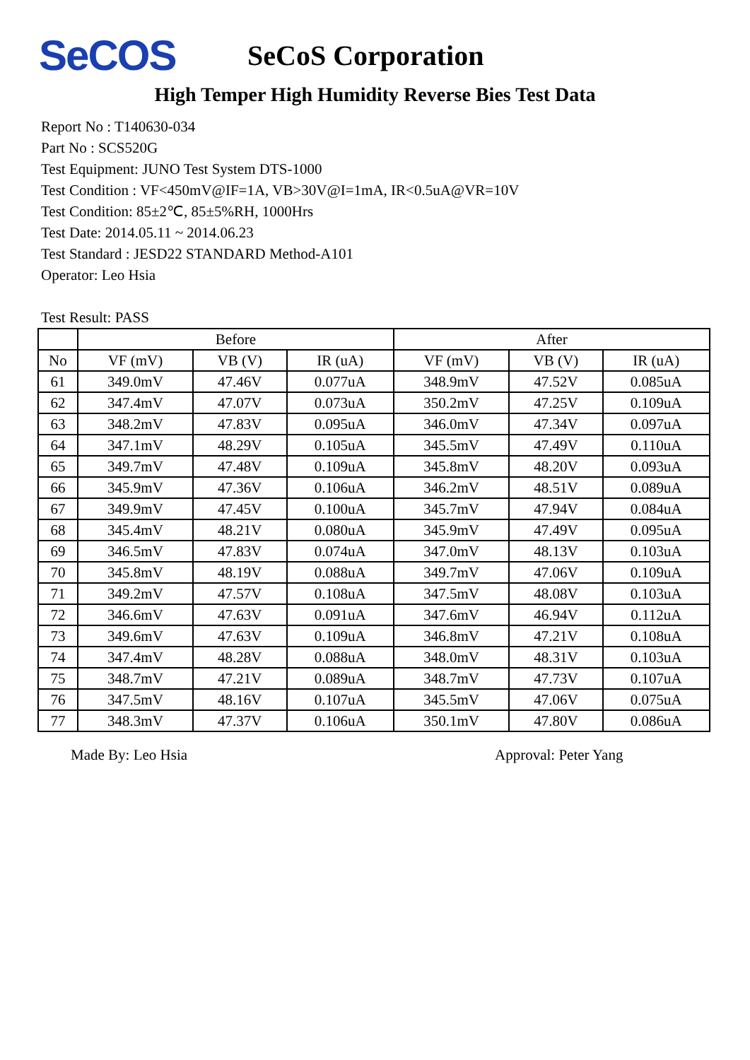SeCOS
SeCoS Corporation
High Temper High Humidity Reverse Bies Test Data
Report No : T140630-034
Part No : SCS520G
Test Equipment: JUNO Test System DTS-1000
Test Condition : VF<450mV@IF=1A, VB>30V@I=1mA, IR<0.5uA@VR=10V
Test Condition: 85±2℃, 85±5%RH, 1000Hrs
Test Date: 2014.05.11 ~ 2014.06.23
Test Standard : JESD22 STANDARD Method-A101
Operator: Leo Hsia
Test Result: PASS
| | Before | | | After | | |
| --- | --- | --- | --- | --- | --- | --- |
| No | VF (mV) | VB (V) | IR (uA) | VF (mV) | VB (V) | IR (uA) |
| 61 | 349.0mV | 47.46V | 0.077uA | 348.9mV | 47.52V | 0.085uA |
| 62 | 347.4mV | 47.07V | 0.073uA | 350.2mV | 47.25V | 0.109uA |
| 63 | 348.2mV | 47.83V | 0.095uA | 346.0mV | 47.34V | 0.097uA |
| 64 | 347.1mV | 48.29V | 0.105uA | 345.5mV | 47.49V | 0.110uA |
| 65 | 349.7mV | 47.48V | 0.109uA | 345.8mV | 48.20V | 0.093uA |
| 66 | 345.9mV | 47.36V | 0.106uA | 346.2mV | 48.51V | 0.089uA |
| 67 | 349.9mV | 47.45V | 0.100uA | 345.7mV | 47.94V | 0.084uA |
| 68 | 345.4mV | 48.21V | 0.080uA | 345.9mV | 47.49V | 0.095uA |
| 69 | 346.5mV | 47.83V | 0.074uA | 347.0mV | 48.13V | 0.103uA |
| 70 | 345.8mV | 48.19V | 0.088uA | 349.7mV | 47.06V | 0.109uA |
| 71 | 349.2mV | 47.57V | 0.108uA | 347.5mV | 48.08V | 0.103uA |
| 72 | 346.6mV | 47.63V | 0.091uA | 347.6mV | 46.94V | 0.112uA |
| 73 | 349.6mV | 47.63V | 0.109uA | 346.8mV | 47.21V | 0.108uA |
| 74 | 347.4mV | 48.28V | 0.088uA | 348.0mV | 48.31V | 0.103uA |
| 75 | 348.7mV | 47.21V | 0.089uA | 348.7mV | 47.73V | 0.107uA |
| 76 | 347.5mV | 48.16V | 0.107uA | 345.5mV | 47.06V | 0.075uA |
| 77 | 348.3mV | 47.37V | 0.106uA | 350.1mV | 47.80V | 0.086uA |
Made By: Leo Hsia Approval: Peter Yang